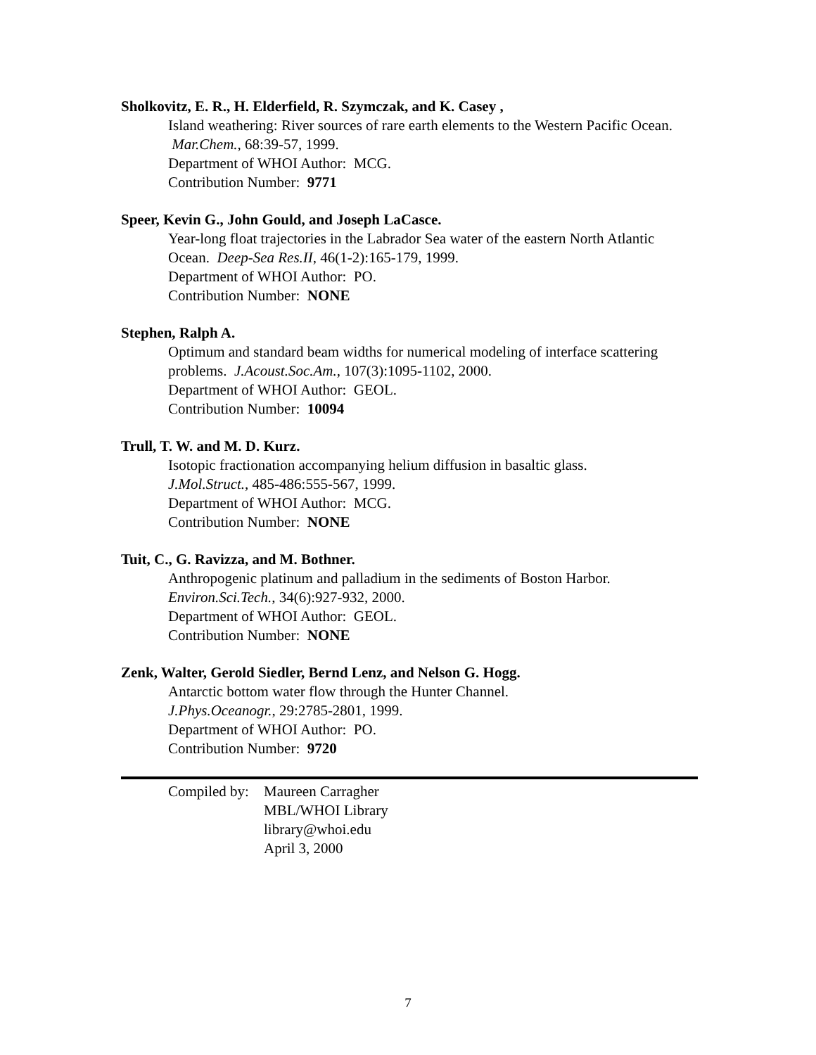Sholkovitz, E. R., H. Elderfield, R. Szymczak, and K. Casey ,
Island weathering: River sources of rare earth elements to the Western Pacific Ocean. Mar.Chem., 68:39-57, 1999.
Department of WHOI Author: MCG.
Contribution Number: 9771
Speer, Kevin G., John Gould, and Joseph LaCasce.
Year-long float trajectories in the Labrador Sea water of the eastern North Atlantic Ocean. Deep-Sea Res.II, 46(1-2):165-179, 1999.
Department of WHOI Author: PO.
Contribution Number: NONE
Stephen, Ralph A.
Optimum and standard beam widths for numerical modeling of interface scattering problems. J.Acoust.Soc.Am., 107(3):1095-1102, 2000.
Department of WHOI Author: GEOL.
Contribution Number: 10094
Trull, T. W. and M. D. Kurz.
Isotopic fractionation accompanying helium diffusion in basaltic glass.
J.Mol.Struct., 485-486:555-567, 1999.
Department of WHOI Author: MCG.
Contribution Number: NONE
Tuit, C., G. Ravizza, and M. Bothner.
Anthropogenic platinum and palladium in the sediments of Boston Harbor.
Environ.Sci.Tech., 34(6):927-932, 2000.
Department of WHOI Author: GEOL.
Contribution Number: NONE
Zenk, Walter, Gerold Siedler, Bernd Lenz, and Nelson G. Hogg.
Antarctic bottom water flow through the Hunter Channel.
J.Phys.Oceanogr., 29:2785-2801, 1999.
Department of WHOI Author: PO.
Contribution Number: 9720
Compiled by:
Maureen Carragher
MBL/WHOI Library
library@whoi.edu
April 3, 2000
7